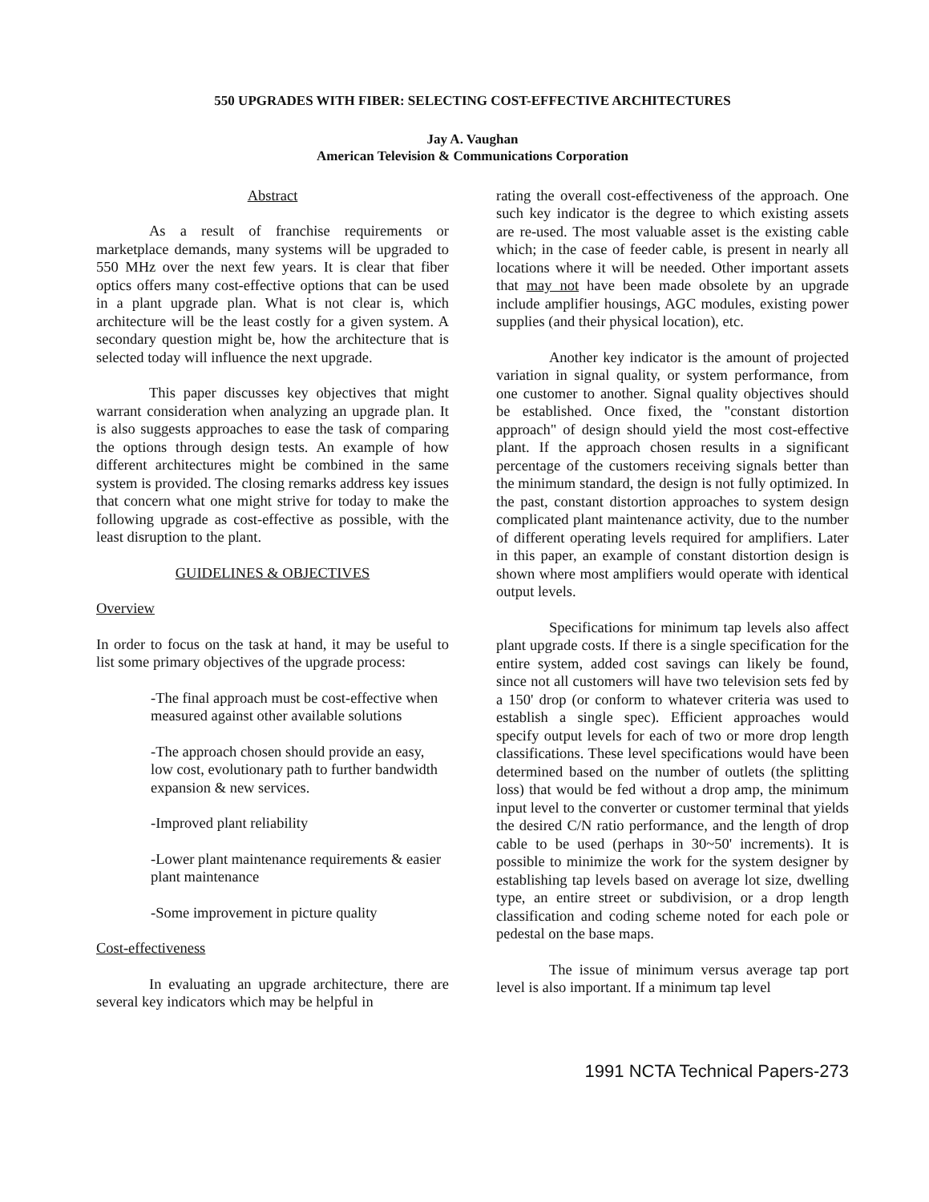550 UPGRADES WITH FIBER: SELECTING COST-EFFECTIVE ARCHITECTURES
Jay A. Vaughan
American Television & Communications Corporation
Abstract
As a result of franchise requirements or marketplace demands, many systems will be upgraded to 550 MHz over the next few years. It is clear that fiber optics offers many cost-effective options that can be used in a plant upgrade plan. What is not clear is, which architecture will be the least costly for a given system. A secondary question might be, how the architecture that is selected today will influence the next upgrade.
This paper discusses key objectives that might warrant consideration when analyzing an upgrade plan. It is also suggests approaches to ease the task of comparing the options through design tests. An example of how different architectures might be combined in the same system is provided. The closing remarks address key issues that concern what one might strive for today to make the following upgrade as cost-effective as possible, with the least disruption to the plant.
GUIDELINES & OBJECTIVES
Overview
In order to focus on the task at hand, it may be useful to list some primary objectives of the upgrade process:
-The final approach must be cost-effective when measured against other available solutions
-The approach chosen should provide an easy, low cost, evolutionary path to further bandwidth expansion & new services.
-Improved plant reliability
-Lower plant maintenance requirements & easier plant maintenance
-Some improvement in picture quality
Cost-effectiveness
In evaluating an upgrade architecture, there are several key indicators which may be helpful in
rating the overall cost-effectiveness of the approach. One such key indicator is the degree to which existing assets are re-used. The most valuable asset is the existing cable which; in the case of feeder cable, is present in nearly all locations where it will be needed. Other important assets that may not have been made obsolete by an upgrade include amplifier housings, AGC modules, existing power supplies (and their physical location), etc.
Another key indicator is the amount of projected variation in signal quality, or system performance, from one customer to another. Signal quality objectives should be established. Once fixed, the "constant distortion approach" of design should yield the most cost-effective plant. If the approach chosen results in a significant percentage of the customers receiving signals better than the minimum standard, the design is not fully optimized. In the past, constant distortion approaches to system design complicated plant maintenance activity, due to the number of different operating levels required for amplifiers. Later in this paper, an example of constant distortion design is shown where most amplifiers would operate with identical output levels.
Specifications for minimum tap levels also affect plant upgrade costs. If there is a single specification for the entire system, added cost savings can likely be found, since not all customers will have two television sets fed by a 150' drop (or conform to whatever criteria was used to establish a single spec). Efficient approaches would specify output levels for each of two or more drop length classifications. These level specifications would have been determined based on the number of outlets (the splitting loss) that would be fed without a drop amp, the minimum input level to the converter or customer terminal that yields the desired C/N ratio performance, and the length of drop cable to be used (perhaps in 30~50' increments). It is possible to minimize the work for the system designer by establishing tap levels based on average lot size, dwelling type, an entire street or subdivision, or a drop length classification and coding scheme noted for each pole or pedestal on the base maps.
The issue of minimum versus average tap port level is also important. If a minimum tap level
1991 NCTA Technical Papers-273